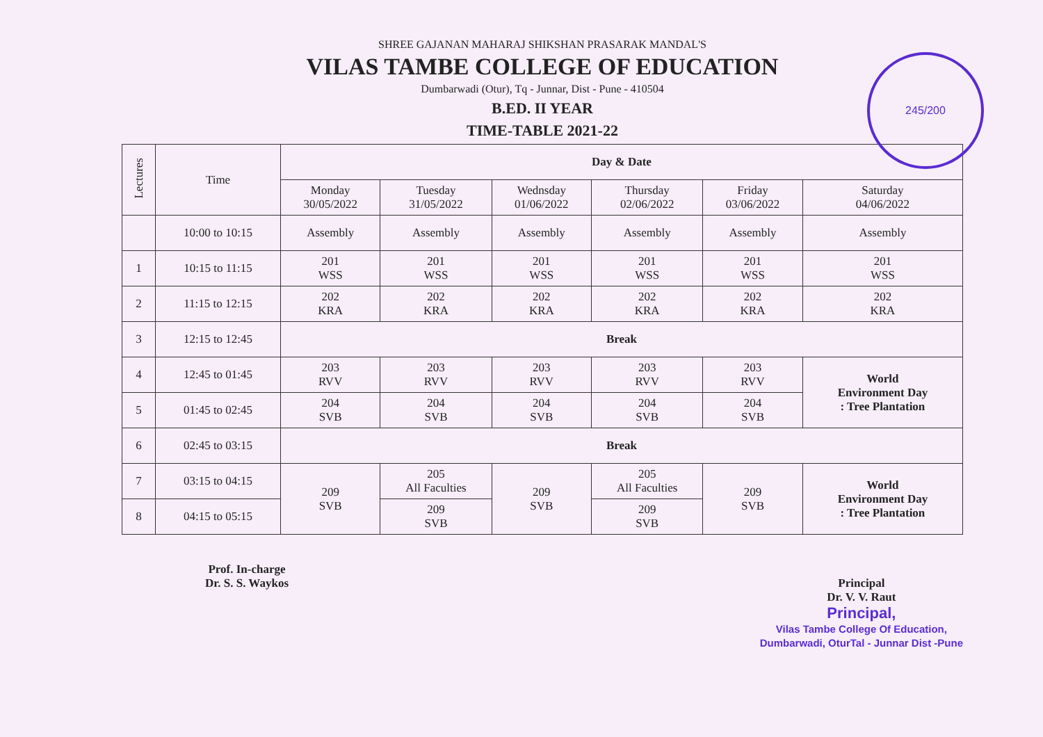245/200
SHREE GAJANAN MAHARAJ SHIKSHAN PRASARAK MANDAL'S
VILAS TAMBE COLLEGE OF EDUCATION
Dumbarwadi (Otur), Tq - Junnar, Dist - Pune - 410504
B.ED. II YEAR
TIME-TABLE 2021-22
| Lectures | Time | Day & Date | | | | | |
| --- | --- | --- | --- | --- | --- | --- | --- |
| | | Monday 30/05/2022 | Tuesday 31/05/2022 | Wednsday 01/06/2022 | Thursday 02/06/2022 | Friday 03/06/2022 | Saturday 04/06/2022 |
| | 10:00 to 10:15 | Assembly | Assembly | Assembly | Assembly | Assembly | Assembly |
| 1 | 10:15 to 11:15 | 201 WSS | 201 WSS | 201 WSS | 201 WSS | 201 WSS | 201 WSS |
| 2 | 11:15 to 12:15 | 202 KRA | 202 KRA | 202 KRA | 202 KRA | 202 KRA | 202 KRA |
| 3 | 12:15 to 12:45 | Break | | | | | |
| 4 | 12:45 to 01:45 | 203 RVV | 203 RVV | 203 RVV | 203 RVV | 203 RVV | World Environment Day : Tree Plantation |
| 5 | 01:45 to 02:45 | 204 SVB | 204 SVB | 204 SVB | 204 SVB | 204 SVB | |
| 6 | 02:45 to 03:15 | Break | | | | | |
| 7 | 03:15 to 04:15 | 209 SVB | 205 All Faculties | 209 SVB | 205 All Faculties | 209 SVB | World Environment Day : Tree Plantation |
| 8 | 04:15 to 05:15 | | 209 SVB | | 209 SVB | | |
Prof. In-charge
Dr. S. S. Waykos
Principal
Dr. V. V. Raut
Principal,
Vilas Tambe College Of Education,
Dumbarwadi, OturTal - Junnar Dist -Pune